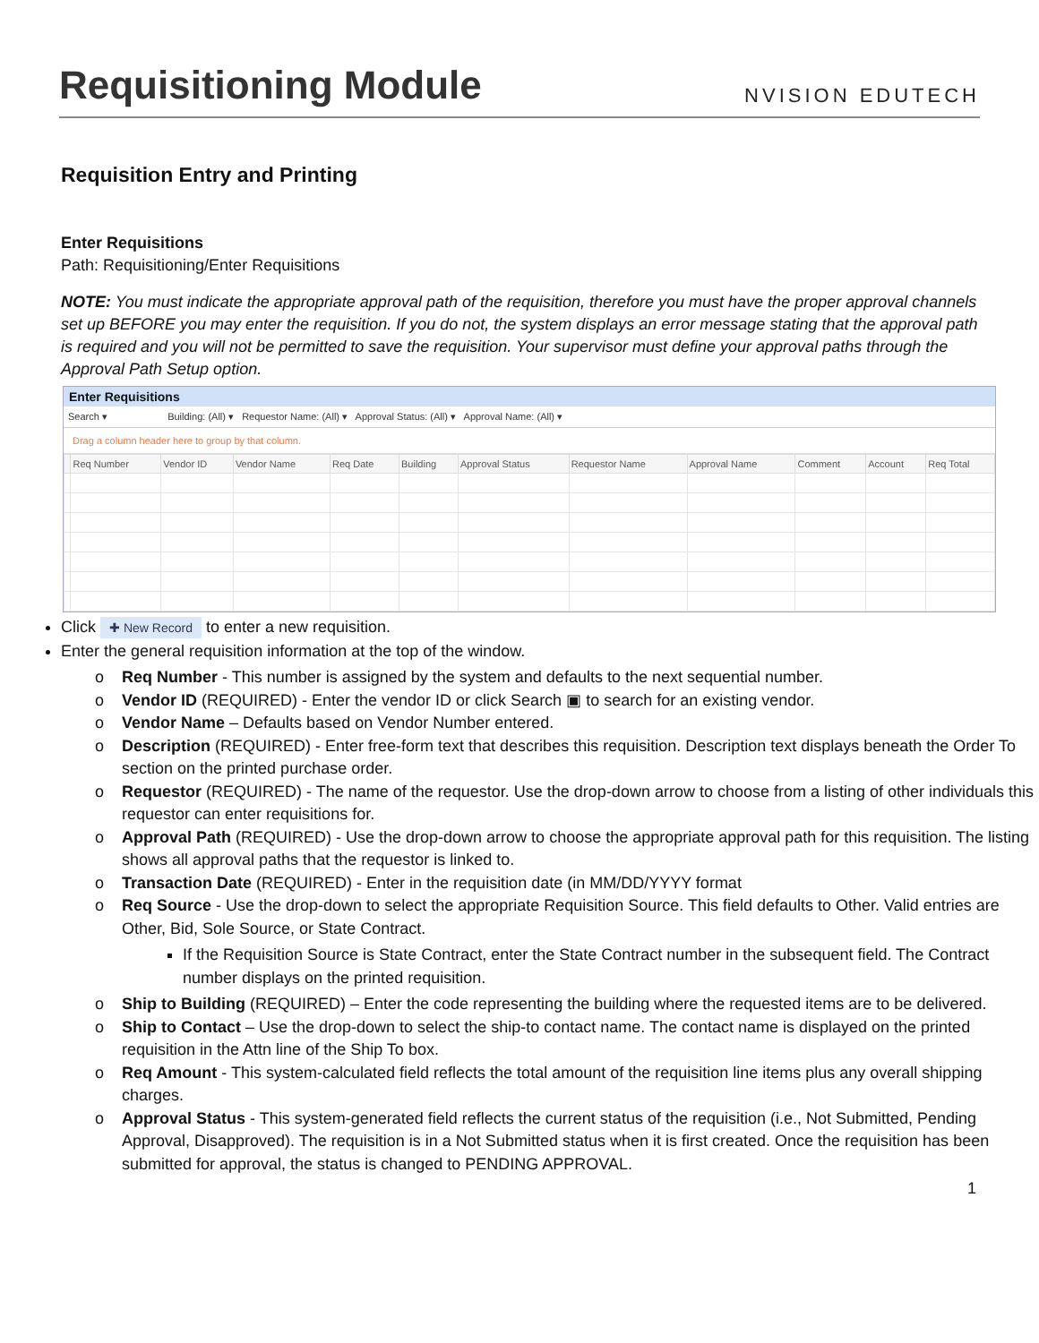Requisitioning Module
NVISION EDUTECH
Requisition Entry and Printing
Enter Requisitions
Path: Requisitioning/Enter Requisitions
NOTE: You must indicate the appropriate approval path of the requisition, therefore you must have the proper approval channels set up BEFORE you may enter the requisition. If you do not, the system displays an error message stating that the approval path is required and you will not be permitted to save the requisition. Your supervisor must define your approval paths through the Approval Path Setup option.
Enter Requisitions
Search ▾ Building: (All) ▾ Requestor Name: (All) ▾ Approval Status: (All) ▾ Approval Name: (All) ▾
Drag a column header here to group by that column.
| | Req Number | Vendor ID | Vendor Name | Req Date | Building | Approval Status | Requestor Name | Approval Name | Comment | Account | Req Total |
| --- | --- | --- | --- | --- | --- | --- | --- | --- | --- | --- | --- |
Click ✚ New Record to enter a new requisition.
Enter the general requisition information at the top of the window.
Req Number - This number is assigned by the system and defaults to the next sequential number.
Vendor ID (REQUIRED) - Enter the vendor ID or click Search ▣ to search for an existing vendor.
Vendor Name – Defaults based on Vendor Number entered.
Description (REQUIRED) - Enter free-form text that describes this requisition. Description text displays beneath the Order To section on the printed purchase order.
Requestor (REQUIRED) - The name of the requestor. Use the drop-down arrow to choose from a listing of other individuals this requestor can enter requisitions for.
Approval Path (REQUIRED) - Use the drop-down arrow to choose the appropriate approval path for this requisition. The listing shows all approval paths that the requestor is linked to.
Transaction Date (REQUIRED) - Enter in the requisition date (in MM/DD/YYYY format
Req Source - Use the drop-down to select the appropriate Requisition Source. This field defaults to Other. Valid entries are Other, Bid, Sole Source, or State Contract.
If the Requisition Source is State Contract, enter the State Contract number in the subsequent field. The Contract number displays on the printed requisition.
Ship to Building (REQUIRED) – Enter the code representing the building where the requested items are to be delivered.
Ship to Contact – Use the drop-down to select the ship-to contact name. The contact name is displayed on the printed requisition in the Attn line of the Ship To box.
Req Amount - This system-calculated field reflects the total amount of the requisition line items plus any overall shipping charges.
Approval Status - This system-generated field reflects the current status of the requisition (i.e., Not Submitted, Pending Approval, Disapproved). The requisition is in a Not Submitted status when it is first created. Once the requisition has been submitted for approval, the status is changed to PENDING APPROVAL.
1